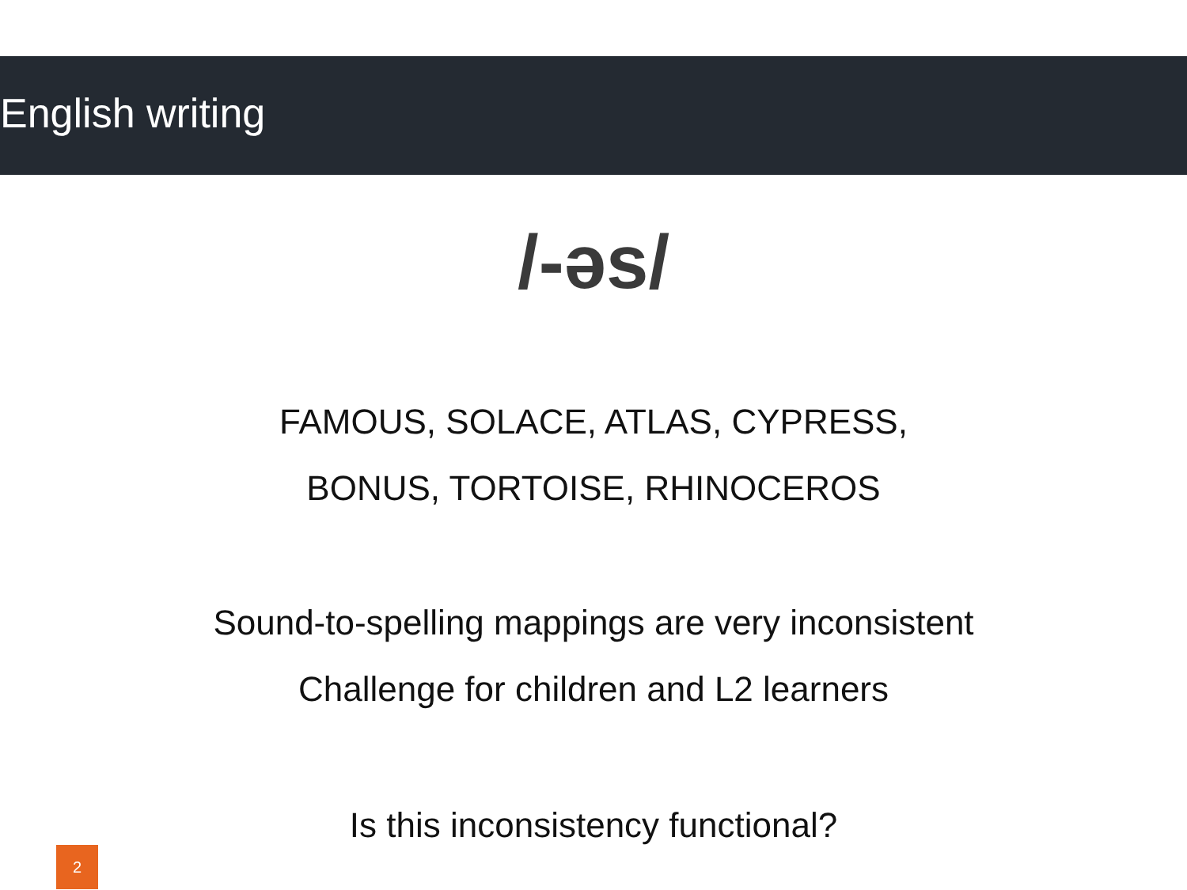English writing
/-əs/
FAMOUS, SOLACE, ATLAS, CYPRESS,
BONUS, TORTOISE, RHINOCEROS
Sound-to-spelling mappings are very inconsistent
Challenge for children and L2 learners
Is this inconsistency functional?
2